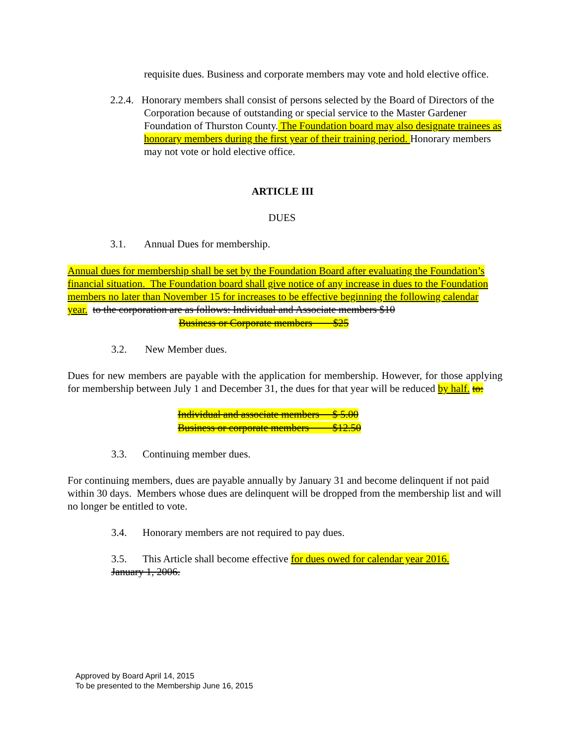requisite dues. Business and corporate members may vote and hold elective office.
2.2.4. Honorary members shall consist of persons selected by the Board of Directors of the Corporation because of outstanding or special service to the Master Gardener Foundation of Thurston County. The Foundation board may also designate trainees as honorary members during the first year of their training period. Honorary members may not vote or hold elective office.
ARTICLE III
DUES
3.1. Annual Dues for membership.
Annual dues for membership shall be set by the Foundation Board after evaluating the Foundation’s financial situation. The Foundation board shall give notice of any increase in dues to the Foundation members no later than November 15 for increases to be effective beginning the following calendar year. to the corporation are as follows: Individual and Associate members $10
Business or Corporate members $25
3.2. New Member dues.
Dues for new members are payable with the application for membership. However, for those applying for membership between July 1 and December 31, the dues for that year will be reduced by half. to:
Individual and associate members $ 5.00
Business or corporate members $12.50
3.3. Continuing member dues.
For continuing members, dues are payable annually by January 31 and become delinquent if not paid within 30 days. Members whose dues are delinquent will be dropped from the membership list and will no longer be entitled to vote.
3.4. Honorary members are not required to pay dues.
3.5. This Article shall become effective for dues owed for calendar year 2016.
January 1, 2006.
Approved by Board April 14, 2015
To be presented to the Membership June 16, 2015